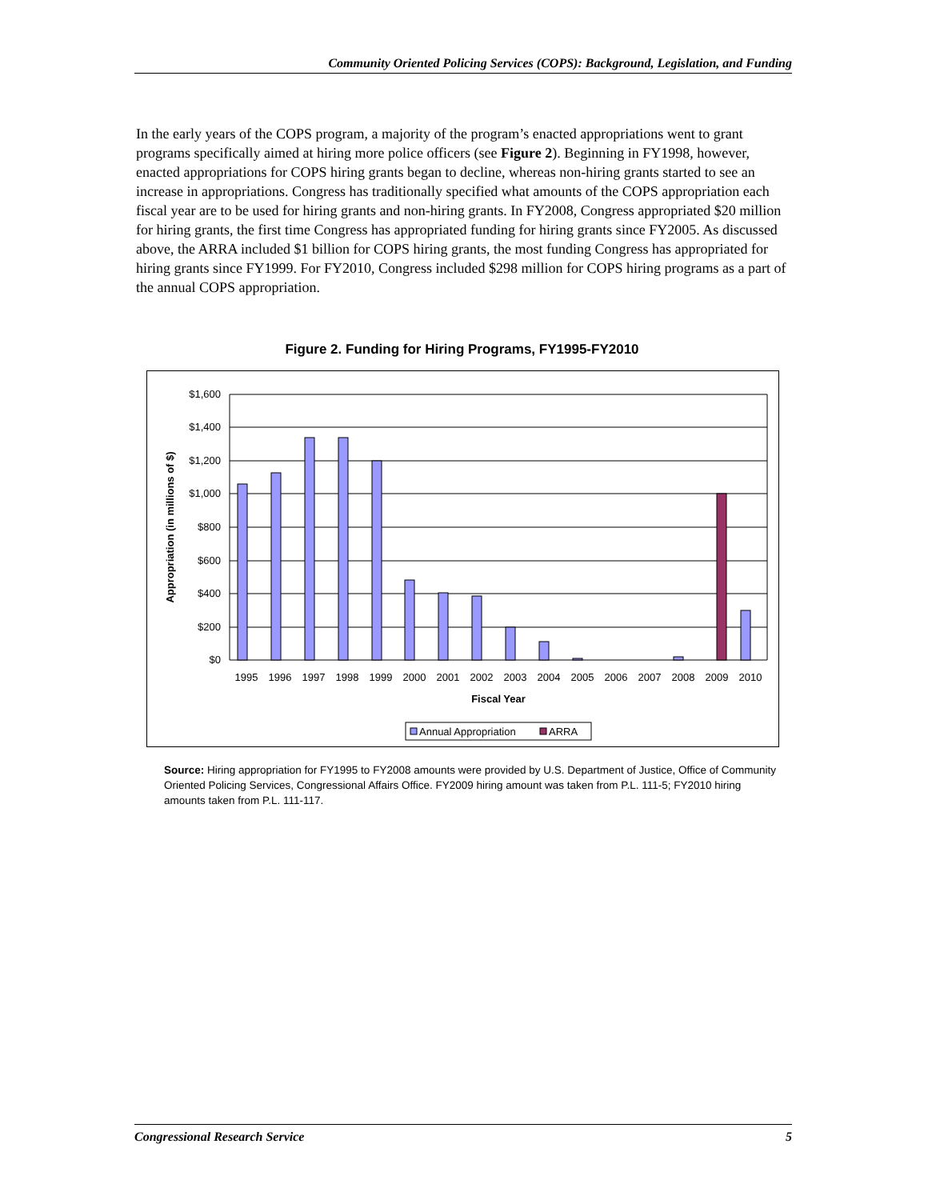Community Oriented Policing Services (COPS): Background, Legislation, and Funding
In the early years of the COPS program, a majority of the program’s enacted appropriations went to grant programs specifically aimed at hiring more police officers (see Figure 2). Beginning in FY1998, however, enacted appropriations for COPS hiring grants began to decline, whereas non-hiring grants started to see an increase in appropriations. Congress has traditionally specified what amounts of the COPS appropriation each fiscal year are to be used for hiring grants and non-hiring grants. In FY2008, Congress appropriated $20 million for hiring grants, the first time Congress has appropriated funding for hiring grants since FY2005. As discussed above, the ARRA included $1 billion for COPS hiring grants, the most funding Congress has appropriated for hiring grants since FY1999. For FY2010, Congress included $298 million for COPS hiring programs as a part of the annual COPS appropriation.
Figure 2. Funding for Hiring Programs, FY1995-FY2010
$1,600
$1,400
$1,200
$1,000
$800
$600
$400
$200
$0
1995
1996
1997
1998
1999
2000
2001
2002
2003
2004
2005
2006
2007
2008
2009
2010
Fiscal Year
Appropriation (in millions of $)
Annual Appropriation
ARRA
Source: Hiring appropriation for FY1995 to FY2008 amounts were provided by U.S. Department of Justice, Office of Community Oriented Policing Services, Congressional Affairs Office. FY2009 hiring amount was taken from P.L. 111-5; FY2010 hiring amounts taken from P.L. 111-117.
Congressional Research Service 5